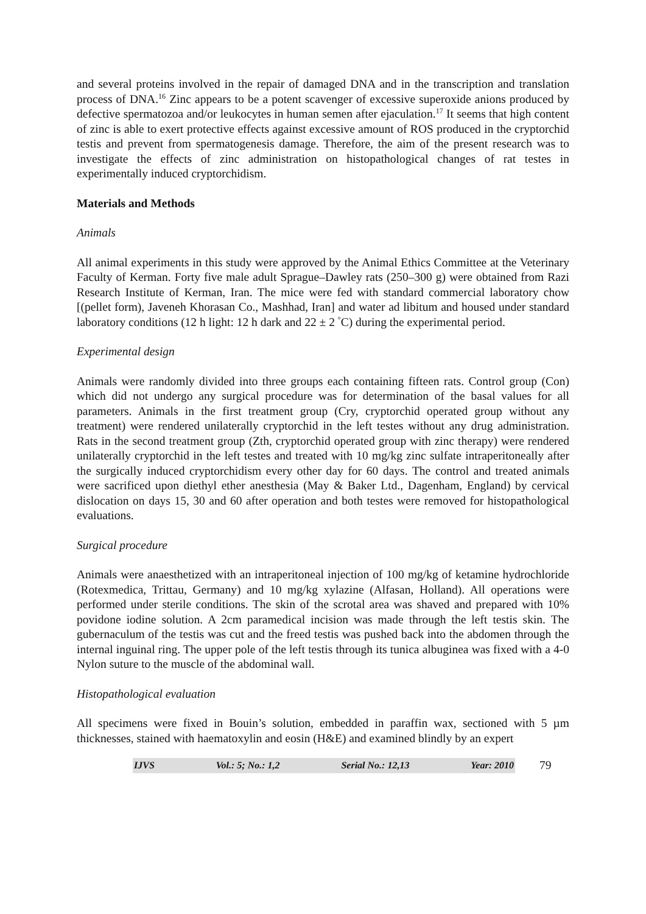and several proteins involved in the repair of damaged DNA and in the transcription and translation process of DNA.<sup>16</sup> Zinc appears to be a potent scavenger of excessive superoxide anions produced by defective spermatozoa and/or leukocytes in human semen after ejaculation.<sup>17</sup> It seems that high content of zinc is able to exert protective effects against excessive amount of ROS produced in the cryptorchid testis and prevent from spermatogenesis damage. Therefore, the aim of the present research was to investigate the effects of zinc administration on histopathological changes of rat testes in experimentally induced cryptorchidism.
Materials and Methods
Animals
All animal experiments in this study were approved by the Animal Ethics Committee at the Veterinary Faculty of Kerman. Forty five male adult Sprague–Dawley rats (250–300 g) were obtained from Razi Research Institute of Kerman, Iran. The mice were fed with standard commercial laboratory chow [(pellet form), Javeneh Khorasan Co., Mashhad, Iran] and water ad libitum and housed under standard laboratory conditions (12 h light: 12 h dark and 22 ± 2 <sup>°</sup>C) during the experimental period.
Experimental design
Animals were randomly divided into three groups each containing fifteen rats. Control group (Con) which did not undergo any surgical procedure was for determination of the basal values for all parameters. Animals in the first treatment group (Cry, cryptorchid operated group without any treatment) were rendered unilaterally cryptorchid in the left testes without any drug administration. Rats in the second treatment group (Zth, cryptorchid operated group with zinc therapy) were rendered unilaterally cryptorchid in the left testes and treated with 10 mg/kg zinc sulfate intraperitoneally after the surgically induced cryptorchidism every other day for 60 days. The control and treated animals were sacrificed upon diethyl ether anesthesia (May & Baker Ltd., Dagenham, England) by cervical dislocation on days 15, 30 and 60 after operation and both testes were removed for histopathological evaluations.
Surgical procedure
Animals were anaesthetized with an intraperitoneal injection of 100 mg/kg of ketamine hydrochloride (Rotexmedica, Trittau, Germany) and 10 mg/kg xylazine (Alfasan, Holland). All operations were performed under sterile conditions. The skin of the scrotal area was shaved and prepared with 10% povidone iodine solution. A 2cm paramedical incision was made through the left testis skin. The gubernaculum of the testis was cut and the freed testis was pushed back into the abdomen through the internal inguinal ring. The upper pole of the left testis through its tunica albuginea was fixed with a 4-0 Nylon suture to the muscle of the abdominal wall.
Histopathological evaluation
All specimens were fixed in Bouin’s solution, embedded in paraffin wax, sectioned with 5 µm thicknesses, stained with haematoxylin and eosin (H&E) and examined blindly by an expert
IJVS Vol.: 5; No.: 1,2 Serial No.: 12,13 Year: 2010
79